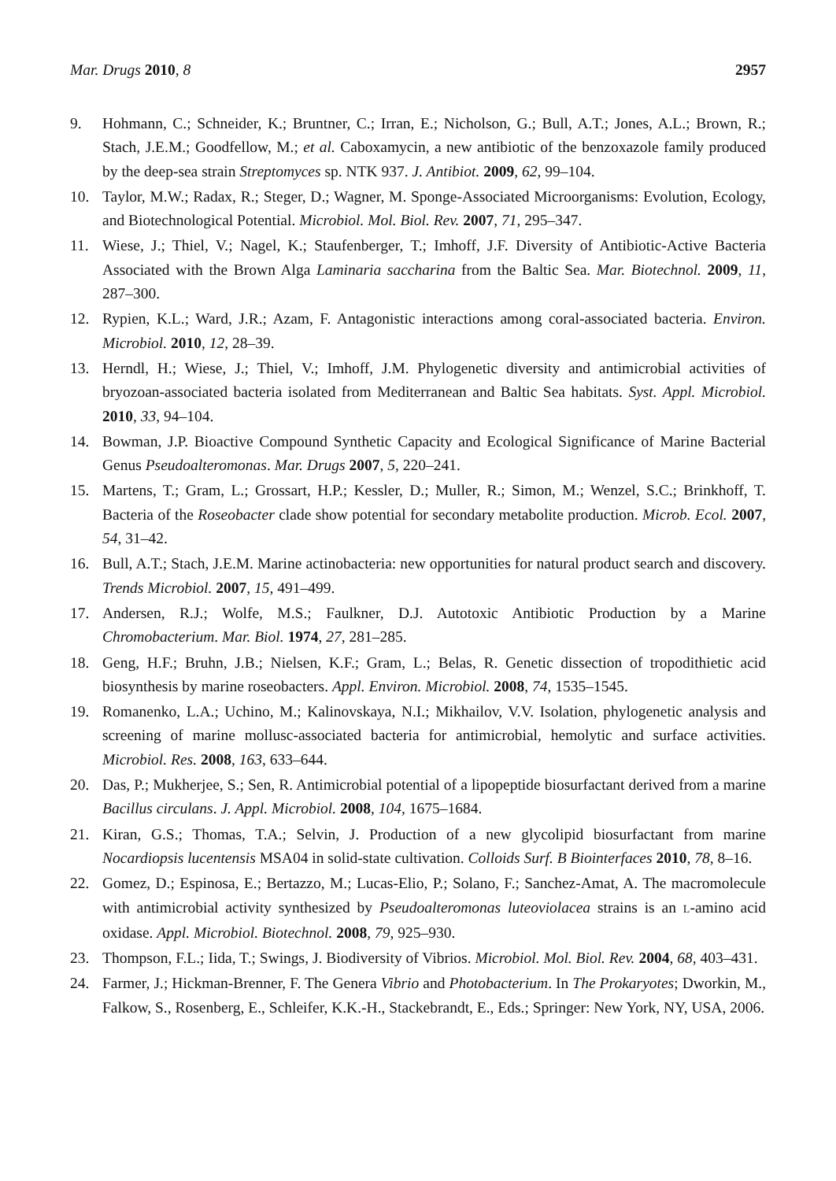Mar. Drugs 2010, 8 2957
9. Hohmann, C.; Schneider, K.; Bruntner, C.; Irran, E.; Nicholson, G.; Bull, A.T.; Jones, A.L.; Brown, R.; Stach, J.E.M.; Goodfellow, M.; et al. Caboxamycin, a new antibiotic of the benzoxazole family produced by the deep-sea strain Streptomyces sp. NTK 937. J. Antibiot. 2009, 62, 99–104.
10. Taylor, M.W.; Radax, R.; Steger, D.; Wagner, M. Sponge-Associated Microorganisms: Evolution, Ecology, and Biotechnological Potential. Microbiol. Mol. Biol. Rev. 2007, 71, 295–347.
11. Wiese, J.; Thiel, V.; Nagel, K.; Staufenberger, T.; Imhoff, J.F. Diversity of Antibiotic-Active Bacteria Associated with the Brown Alga Laminaria saccharina from the Baltic Sea. Mar. Biotechnol. 2009, 11, 287–300.
12. Rypien, K.L.; Ward, J.R.; Azam, F. Antagonistic interactions among coral-associated bacteria. Environ. Microbiol. 2010, 12, 28–39.
13. Herndl, H.; Wiese, J.; Thiel, V.; Imhoff, J.M. Phylogenetic diversity and antimicrobial activities of bryozoan-associated bacteria isolated from Mediterranean and Baltic Sea habitats. Syst. Appl. Microbiol. 2010, 33, 94–104.
14. Bowman, J.P. Bioactive Compound Synthetic Capacity and Ecological Significance of Marine Bacterial Genus Pseudoalteromonas. Mar. Drugs 2007, 5, 220–241.
15. Martens, T.; Gram, L.; Grossart, H.P.; Kessler, D.; Muller, R.; Simon, M.; Wenzel, S.C.; Brinkhoff, T. Bacteria of the Roseobacter clade show potential for secondary metabolite production. Microb. Ecol. 2007, 54, 31–42.
16. Bull, A.T.; Stach, J.E.M. Marine actinobacteria: new opportunities for natural product search and discovery. Trends Microbiol. 2007, 15, 491–499.
17. Andersen, R.J.; Wolfe, M.S.; Faulkner, D.J. Autotoxic Antibiotic Production by a Marine Chromobacterium. Mar. Biol. 1974, 27, 281–285.
18. Geng, H.F.; Bruhn, J.B.; Nielsen, K.F.; Gram, L.; Belas, R. Genetic dissection of tropodithietic acid biosynthesis by marine roseobacters. Appl. Environ. Microbiol. 2008, 74, 1535–1545.
19. Romanenko, L.A.; Uchino, M.; Kalinovskaya, N.I.; Mikhailov, V.V. Isolation, phylogenetic analysis and screening of marine mollusc-associated bacteria for antimicrobial, hemolytic and surface activities. Microbiol. Res. 2008, 163, 633–644.
20. Das, P.; Mukherjee, S.; Sen, R. Antimicrobial potential of a lipopeptide biosurfactant derived from a marine Bacillus circulans. J. Appl. Microbiol. 2008, 104, 1675–1684.
21. Kiran, G.S.; Thomas, T.A.; Selvin, J. Production of a new glycolipid biosurfactant from marine Nocardiopsis lucentensis MSA04 in solid-state cultivation. Colloids Surf. B Biointerfaces 2010, 78, 8–16.
22. Gomez, D.; Espinosa, E.; Bertazzo, M.; Lucas-Elio, P.; Solano, F.; Sanchez-Amat, A. The macromolecule with antimicrobial activity synthesized by Pseudoalteromonas luteoviolacea strains is an L-amino acid oxidase. Appl. Microbiol. Biotechnol. 2008, 79, 925–930.
23. Thompson, F.L.; Iida, T.; Swings, J. Biodiversity of Vibrios. Microbiol. Mol. Biol. Rev. 2004, 68, 403–431.
24. Farmer, J.; Hickman-Brenner, F. The Genera Vibrio and Photobacterium. In The Prokaryotes; Dworkin, M., Falkow, S., Rosenberg, E., Schleifer, K.K.-H., Stackebrandt, E., Eds.; Springer: New York, NY, USA, 2006.